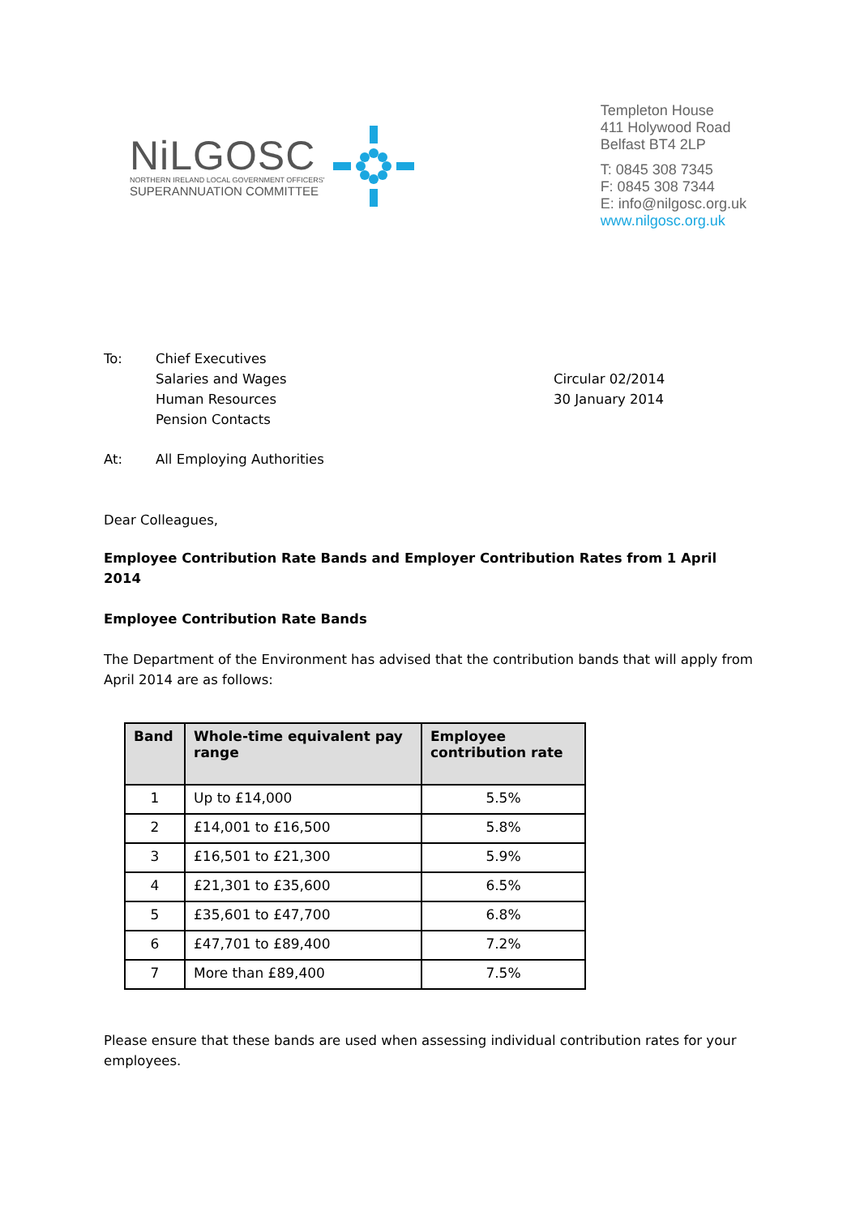NiLGOSC
NORTHERN IRELAND LOCAL GOVERNMENT OFFICERS'
SUPERANNUATION COMMITTEE
Templeton House
411 Holywood Road
Belfast BT4 2LP
T: 0845 308 7345
F: 0845 308 7344
E: info@nilgosc.org.uk
www.nilgosc.org.uk
To: Chief Executives
Salaries and Wages
Human Resources
Pension Contacts
Circular 02/2014
30 January 2014
At: All Employing Authorities
Dear Colleagues,
Employee Contribution Rate Bands and Employer Contribution Rates from 1 April 2014
Employee Contribution Rate Bands
The Department of the Environment has advised that the contribution bands that will apply from April 2014 are as follows:
| Band | Whole-time equivalent pay range | Employee contribution rate |
| --- | --- | --- |
| 1 | Up to £14,000 | 5.5% |
| 2 | £14,001 to £16,500 | 5.8% |
| 3 | £16,501 to £21,300 | 5.9% |
| 4 | £21,301 to £35,600 | 6.5% |
| 5 | £35,601 to £47,700 | 6.8% |
| 6 | £47,701 to £89,400 | 7.2% |
| 7 | More than £89,400 | 7.5% |
Please ensure that these bands are used when assessing individual contribution rates for your employees.